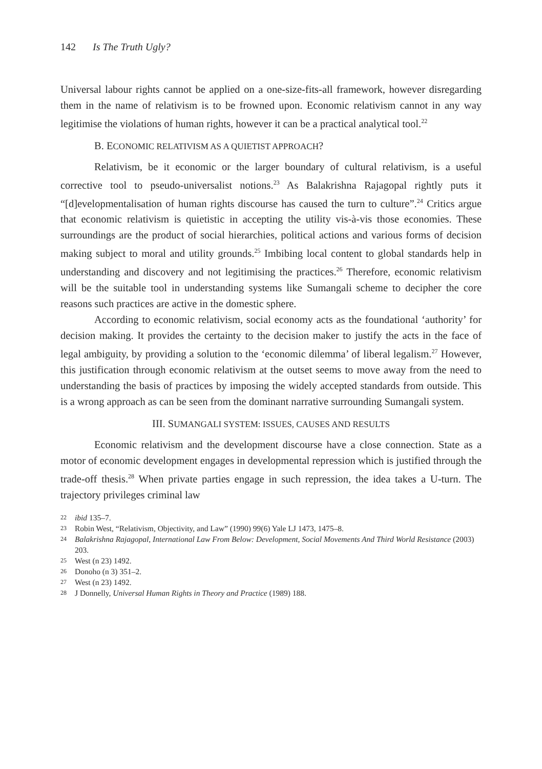142 Is The Truth Ugly?
Universal labour rights cannot be applied on a one-size-fits-all framework, however disregarding them in the name of relativism is to be frowned upon. Economic relativism cannot in any way legitimise the violations of human rights, however it can be a practical analytical tool.<sup>22</sup>
B. ECONOMIC RELATIVISM AS A QUIETIST APPROACH?
Relativism, be it economic or the larger boundary of cultural relativism, is a useful corrective tool to pseudo-universalist notions.<sup>23</sup> As Balakrishna Rajagopal rightly puts it “[d]evelopmentalisation of human rights discourse has caused the turn to culture”.<sup>24</sup> Critics argue that economic relativism is quietistic in accepting the utility vis-à-vis those economies. These surroundings are the product of social hierarchies, political actions and various forms of decision making subject to moral and utility grounds.<sup>25</sup> Imbibing local content to global standards help in understanding and discovery and not legitimising the practices.<sup>26</sup> Therefore, economic relativism will be the suitable tool in understanding systems like Sumangali scheme to decipher the core reasons such practices are active in the domestic sphere.
According to economic relativism, social economy acts as the foundational ‘authority’ for decision making. It provides the certainty to the decision maker to justify the acts in the face of legal ambiguity, by providing a solution to the ‘economic dilemma’ of liberal legalism.<sup>27</sup> However, this justification through economic relativism at the outset seems to move away from the need to understanding the basis of practices by imposing the widely accepted standards from outside. This is a wrong approach as can be seen from the dominant narrative surrounding Sumangali system.
III. SUMANGALI SYSTEM: ISSUES, CAUSES AND RESULTS
Economic relativism and the development discourse have a close connection. State as a motor of economic development engages in developmental repression which is justified through the trade-off thesis.<sup>28</sup> When private parties engage in such repression, the idea takes a U-turn. The trajectory privileges criminal law
22 ibid 135–7.
23 Robin West, “Relativism, Objectivity, and Law” (1990) 99(6) Yale LJ 1473, 1475–8.
24 Balakrishna Rajagopal, International Law From Below: Development, Social Movements And Third World Resistance (2003) 203.
25 West (n 23) 1492.
26 Donoho (n 3) 351–2.
27 West (n 23) 1492.
28 J Donnelly, Universal Human Rights in Theory and Practice (1989) 188.